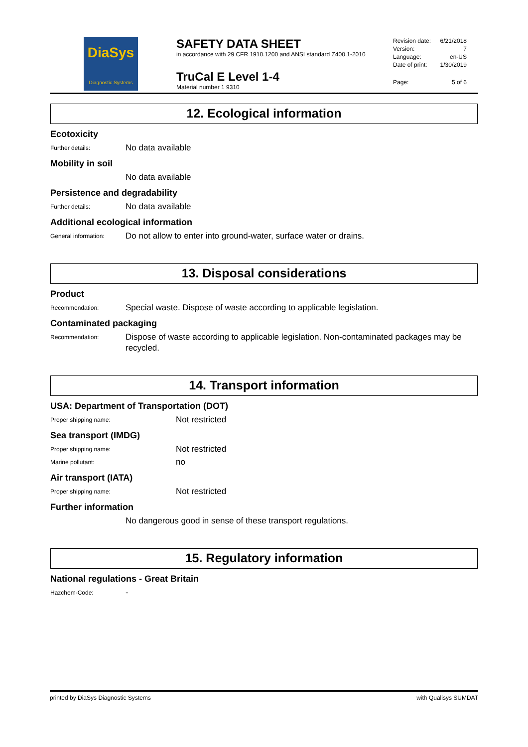DiaSys
Diagnostic Systems
SAFETY DATA SHEET
in accordance with 29 CFR 1910.1200 and ANSI standard Z400.1-2010
TruCal E Level 1-4
Material number 1 9310
Revision date: 6/21/2018
Version: 7
Language: en-US
Date of print: 1/30/2019
Page: 5 of 6
12. Ecological information
Ecotoxicity
Further details:
No data available
Mobility in soil
No data available
Persistence and degradability
Further details:
No data available
Additional ecological information
General information:
Do not allow to enter into ground-water, surface water or drains.
13. Disposal considerations
Product
Recommendation:
Special waste. Dispose of waste according to applicable legislation.
Contaminated packaging
Recommendation:
Dispose of waste according to applicable legislation. Non-contaminated packages may be recycled.
14. Transport information
USA: Department of Transportation (DOT)
Proper shipping name:
Not restricted
Sea transport (IMDG)
Proper shipping name:
Not restricted
Marine pollutant:
no
Air transport (IATA)
Proper shipping name:
Not restricted
Further information
No dangerous good in sense of these transport regulations.
15. Regulatory information
National regulations - Great Britain
Hazchem-Code:
-
printed by DiaSys Diagnostic Systems with Qualisys SUMDAT